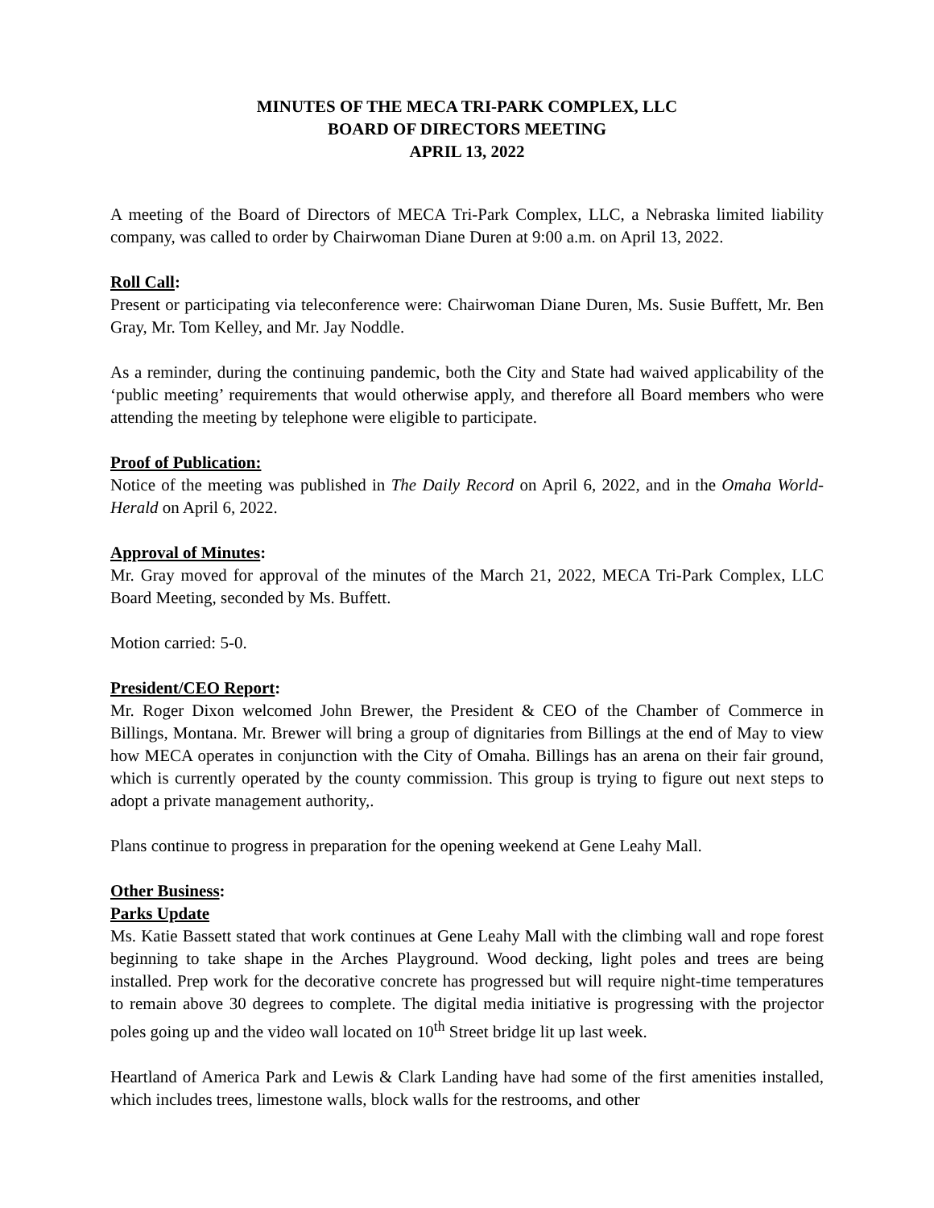MINUTES OF THE MECA TRI-PARK COMPLEX, LLC
BOARD OF DIRECTORS MEETING
APRIL 13, 2022
A meeting of the Board of Directors of MECA Tri-Park Complex, LLC, a Nebraska limited liability company, was called to order by Chairwoman Diane Duren at 9:00 a.m. on April 13, 2022.
Roll Call:
Present or participating via teleconference were: Chairwoman Diane Duren, Ms. Susie Buffett, Mr. Ben Gray, Mr. Tom Kelley, and Mr. Jay Noddle.
As a reminder, during the continuing pandemic, both the City and State had waived applicability of the ‘public meeting’ requirements that would otherwise apply, and therefore all Board members who were attending the meeting by telephone were eligible to participate.
Proof of Publication:
Notice of the meeting was published in The Daily Record on April 6, 2022, and in the Omaha World-Herald on April 6, 2022.
Approval of Minutes:
Mr. Gray moved for approval of the minutes of the March 21, 2022, MECA Tri-Park Complex, LLC Board Meeting, seconded by Ms. Buffett.
Motion carried: 5-0.
President/CEO Report:
Mr. Roger Dixon welcomed John Brewer, the President & CEO of the Chamber of Commerce in Billings, Montana. Mr. Brewer will bring a group of dignitaries from Billings at the end of May to view how MECA operates in conjunction with the City of Omaha. Billings has an arena on their fair ground, which is currently operated by the county commission. This group is trying to figure out next steps to adopt a private management authority,.
Plans continue to progress in preparation for the opening weekend at Gene Leahy Mall.
Other Business:
Parks Update
Ms. Katie Bassett stated that work continues at Gene Leahy Mall with the climbing wall and rope forest beginning to take shape in the Arches Playground. Wood decking, light poles and trees are being installed. Prep work for the decorative concrete has progressed but will require night-time temperatures to remain above 30 degrees to complete. The digital media initiative is progressing with the projector poles going up and the video wall located on 10<sup>th</sup> Street bridge lit up last week.
Heartland of America Park and Lewis & Clark Landing have had some of the first amenities installed, which includes trees, limestone walls, block walls for the restrooms, and other